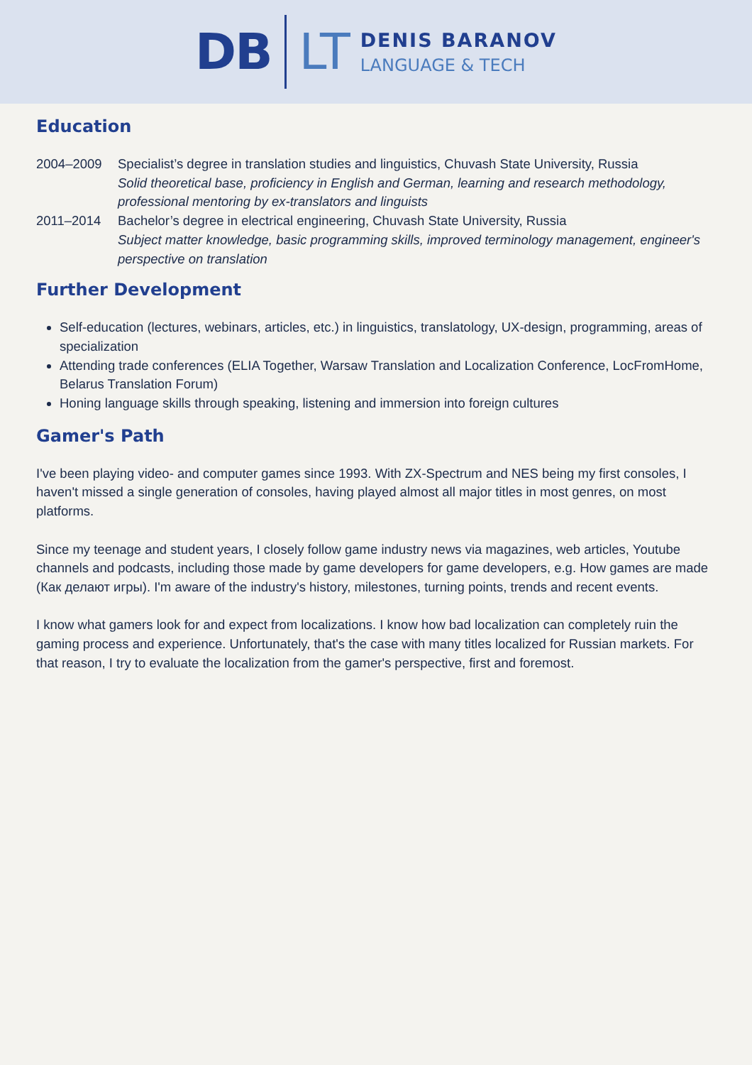DB LT
DENIS BARANOV
LANGUAGE & TECH
Education
| 2004–2009 | Specialist’s degree in translation studies and linguistics, Chuvash State University, Russia Solid theoretical base, proficiency in English and German, learning and research methodology, professional mentoring by ex-translators and linguists |
| 2011–2014 | Bachelor’s degree in electrical engineering, Chuvash State University, Russia Subject matter knowledge, basic programming skills, improved terminology management, engineer's perspective on translation |
Further Development
Self-education (lectures, webinars, articles, etc.) in linguistics, translatology, UX-design, programming, areas of specialization
Attending trade conferences (ELIA Together, Warsaw Translation and Localization Conference, LocFromHome, Belarus Translation Forum)
Honing language skills through speaking, listening and immersion into foreign cultures
Gamer's Path
I've been playing video- and computer games since 1993. With ZX-Spectrum and NES being my first consoles, I haven't missed a single generation of consoles, having played almost all major titles in most genres, on most platforms.
Since my teenage and student years, I closely follow game industry news via magazines, web articles, Youtube channels and podcasts, including those made by game developers for game developers, e.g. How games are made (Как делают игры). I'm aware of the industry's history, milestones, turning points, trends and recent events.
I know what gamers look for and expect from localizations. I know how bad localization can completely ruin the gaming process and experience. Unfortunately, that's the case with many titles localized for Russian markets. For that reason, I try to evaluate the localization from the gamer's perspective, first and foremost.